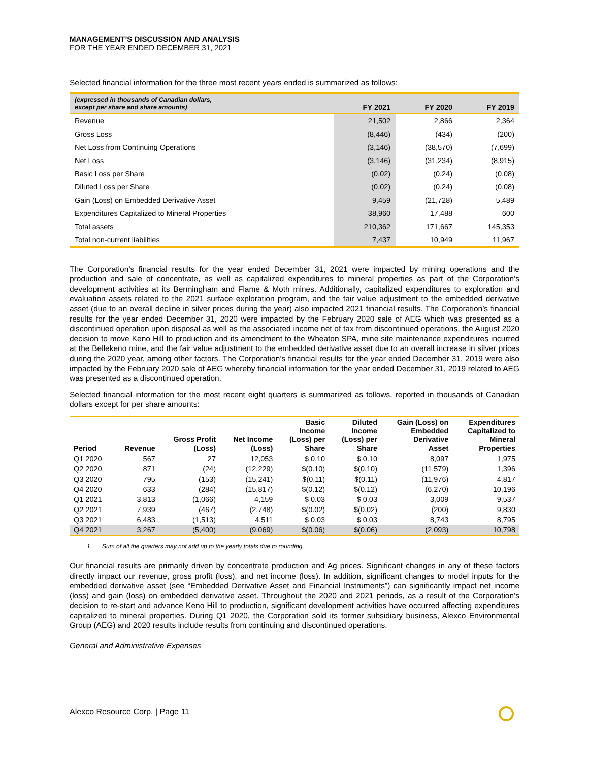MANAGEMENT’S DISCUSSION AND ANALYSIS
FOR THE YEAR ENDED DECEMBER 31, 2021
Selected financial information for the three most recent years ended is summarized as follows:
| (expressed in thousands of Canadian dollars, except per share and share amounts) | FY 2021 | FY 2020 | FY 2019 |
| --- | --- | --- | --- |
| Revenue | 21,502 | 2,866 | 2,364 |
| Gross Loss | (8,446) | (434) | (200) |
| Net Loss from Continuing Operations | (3,146) | (38,570) | (7,699) |
| Net Loss | (3,146) | (31,234) | (8,915) |
| Basic Loss per Share | (0.02) | (0.24) | (0.08) |
| Diluted Loss per Share | (0.02) | (0.24) | (0.08) |
| Gain (Loss) on Embedded Derivative Asset | 9,459 | (21,728) | 5,489 |
| Expenditures Capitalized to Mineral Properties | 38,960 | 17,488 | 600 |
| Total assets | 210,362 | 171,667 | 145,353 |
| Total non-current liabilities | 7,437 | 10,949 | 11,967 |
The Corporation’s financial results for the year ended December 31, 2021 were impacted by mining operations and the production and sale of concentrate, as well as capitalized expenditures to mineral properties as part of the Corporation’s development activities at its Bermingham and Flame & Moth mines. Additionally, capitalized expenditures to exploration and evaluation assets related to the 2021 surface exploration program, and the fair value adjustment to the embedded derivative asset (due to an overall decline in silver prices during the year) also impacted 2021 financial results. The Corporation’s financial results for the year ended December 31, 2020 were impacted by the February 2020 sale of AEG which was presented as a discontinued operation upon disposal as well as the associated income net of tax from discontinued operations, the August 2020 decision to move Keno Hill to production and its amendment to the Wheaton SPA, mine site maintenance expenditures incurred at the Bellekeno mine, and the fair value adjustment to the embedded derivative asset due to an overall increase in silver prices during the 2020 year, among other factors. The Corporation’s financial results for the year ended December 31, 2019 were also impacted by the February 2020 sale of AEG whereby financial information for the year ended December 31, 2019 related to AEG was presented as a discontinued operation.
Selected financial information for the most recent eight quarters is summarized as follows, reported in thousands of Canadian dollars except for per share amounts:
| Period | Revenue | Gross Profit (Loss) | Net Income (Loss) | Basic Income (Loss) per Share | Diluted Income (Loss) per Share | Gain (Loss) on Embedded Derivative Asset | Expenditures Capitalized to Mineral Properties |
| --- | --- | --- | --- | --- | --- | --- | --- |
| Q1 2020 | 567 | 27 | 12,053 | $ 0.10 | $ 0.10 | 8,097 | 1,975 |
| Q2 2020 | 871 | (24) | (12,229) | $(0.10) | $(0.10) | (11,579) | 1,396 |
| Q3 2020 | 795 | (153) | (15,241) | $(0.11) | $(0.11) | (11,976) | 4,817 |
| Q4 2020 | 633 | (284) | (15,817) | $(0.12) | $(0.12) | (6,270) | 10,196 |
| Q1 2021 | 3,813 | (1,066) | 4,159 | $ 0.03 | $ 0.03 | 3,009 | 9,537 |
| Q2 2021 | 7,939 | (467) | (2,748) | $(0.02) | $(0.02) | (200) | 9,830 |
| Q3 2021 | 6,483 | (1,513) | 4,511 | $ 0.03 | $ 0.03 | 8,743 | 8,795 |
| Q4 2021 | 3,267 | (5,400) | (9,069) | $(0.06) | $(0.06) | (2,093) | 10,798 |
1. Sum of all the quarters may not add up to the yearly totals due to rounding.
Our financial results are primarily driven by concentrate production and Ag prices. Significant changes in any of these factors directly impact our revenue, gross profit (loss), and net income (loss). In addition, significant changes to model inputs for the embedded derivative asset (see “Embedded Derivative Asset and Financial Instruments”) can significantly impact net income (loss) and gain (loss) on embedded derivative asset. Throughout the 2020 and 2021 periods, as a result of the Corporation’s decision to re-start and advance Keno Hill to production, significant development activities have occurred affecting expenditures capitalized to mineral properties. During Q1 2020, the Corporation sold its former subsidiary business, Alexco Environmental Group (AEG) and 2020 results include results from continuing and discontinued operations.
General and Administrative Expenses
Alexco Resource Corp. | Page 11